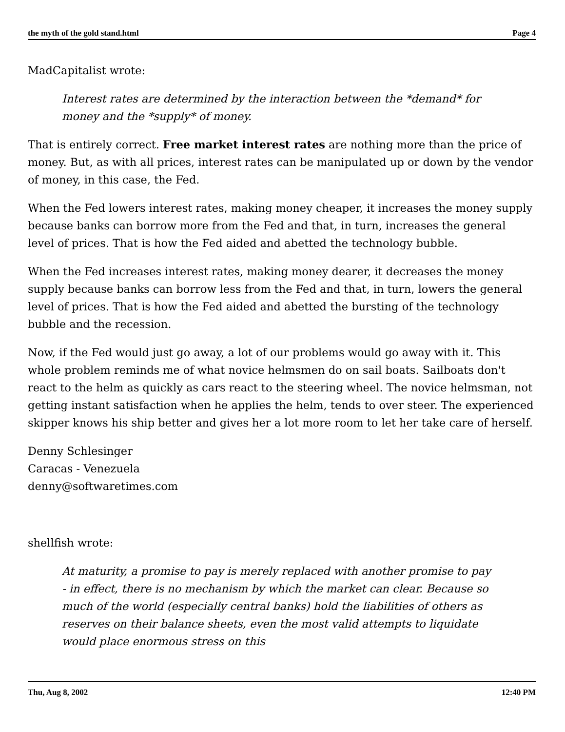the myth of the gold stand.html Page 4
MadCapitalist wrote:
Interest rates are determined by the interaction between the *demand* for money and the *supply* of money.
That is entirely correct. Free market interest rates are nothing more than the price of money. But, as with all prices, interest rates can be manipulated up or down by the vendor of money, in this case, the Fed.
When the Fed lowers interest rates, making money cheaper, it increases the money supply because banks can borrow more from the Fed and that, in turn, increases the general level of prices. That is how the Fed aided and abetted the technology bubble.
When the Fed increases interest rates, making money dearer, it decreases the money supply because banks can borrow less from the Fed and that, in turn, lowers the general level of prices. That is how the Fed aided and abetted the bursting of the technology bubble and the recession.
Now, if the Fed would just go away, a lot of our problems would go away with it. This whole problem reminds me of what novice helmsmen do on sail boats. Sailboats don't react to the helm as quickly as cars react to the steering wheel. The novice helmsman, not getting instant satisfaction when he applies the helm, tends to over steer. The experienced skipper knows his ship better and gives her a lot more room to let her take care of herself.
Denny Schlesinger
Caracas - Venezuela
denny@softwaretimes.com
shellfish wrote:
At maturity, a promise to pay is merely replaced with another promise to pay - in effect, there is no mechanism by which the market can clear. Because so much of the world (especially central banks) hold the liabilities of others as reserves on their balance sheets, even the most valid attempts to liquidate would place enormous stress on this
Thu, Aug 8, 2002 12:40 PM